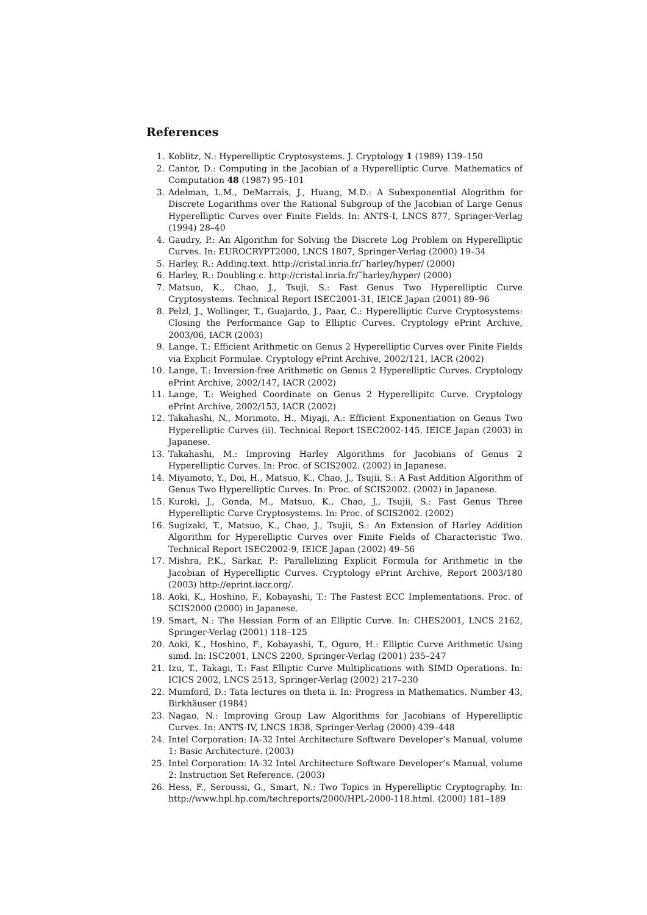References
1. Koblitz, N.: Hyperelliptic Cryptosystems. J. Cryptology 1 (1989) 139–150
2. Cantor, D.: Computing in the Jacobian of a Hyperelliptic Curve. Mathematics of Computation 48 (1987) 95–101
3. Adelman, L.M., DeMarrais, J., Huang, M.D.: A Subexponential Alogrithm for Discrete Logarithms over the Rational Subgroup of the Jacobian of Large Genus Hyperelliptic Curves over Finite Fields. In: ANTS-I, LNCS 877, Springer-Verlag (1994) 28–40
4. Gaudry, P.: An Algorithm for Solving the Discrete Log Problem on Hyperelliptic Curves. In: EUROCRYPT2000, LNCS 1807, Springer-Verlag (2000) 19–34
5. Harley, R.: Adding.text. http://cristal.inria.fr/˜harley/hyper/ (2000)
6. Harley, R.: Doubling.c. http://cristal.inria.fr/˜harley/hyper/ (2000)
7. Matsuo, K., Chao, J., Tsuji, S.: Fast Genus Two Hyperelliptic Curve Cryptosystems. Technical Report ISEC2001-31, IEICE Japan (2001) 89–96
8. Pelzl, J., Wollinger, T., Guajardo, J., Paar, C.: Hyperelliptic Curve Cryptosystems: Closing the Performance Gap to Elliptic Curves. Cryptology ePrint Archive, 2003/06, IACR (2003)
9. Lange, T.: Efficient Arithmetic on Genus 2 Hyperelliptic Curves over Finite Fields via Explicit Formulae. Cryptology ePrint Archive, 2002/121, IACR (2002)
10. Lange, T.: Inversion-free Arithmetic on Genus 2 Hyperelliptic Curves. Cryptology ePrint Archive, 2002/147, IACR (2002)
11. Lange, T.: Weighed Coordinate on Genus 2 Hyperellipitc Curve. Cryptology ePrint Archive, 2002/153, IACR (2002)
12. Takahashi, N., Morimoto, H., Miyaji, A.: Efficient Exponentiation on Genus Two Hyperelliptic Curves (ii). Technical Report ISEC2002-145, IEICE Japan (2003) in Japanese.
13. Takahashi, M.: Improving Harley Algorithms for Jacobians of Genus 2 Hyperelliptic Curves. In: Proc. of SCIS2002. (2002) in Japanese.
14. Miyamoto, Y., Doi, H., Matsuo, K., Chao, J., Tsujii, S.: A Fast Addition Algorithm of Genus Two Hyperelliptic Curves. In: Proc. of SCIS2002. (2002) in Japanese.
15. Kuroki, J., Gonda, M., Matsuo, K., Chao, J., Tsujii, S.: Fast Genus Three Hyperelliptic Curve Cryptosystems. In: Proc. of SCIS2002. (2002)
16. Sugizaki, T., Matsuo, K., Chao, J., Tsujii, S.: An Extension of Harley Addition Algorithm for Hyperelliptic Curves over Finite Fields of Characteristic Two. Technical Report ISEC2002-9, IEICE Japan (2002) 49–56
17. Mishra, P.K., Sarkar, P.: Parallelizing Explicit Formula for Arithmetic in the Jacobian of Hyperelliptic Curves. Cryptology ePrint Archive, Report 2003/180 (2003) http://eprint.iacr.org/.
18. Aoki, K., Hoshino, F., Kobayashi, T.: The Fastest ECC Implementations. Proc. of SCIS2000 (2000) in Japanese.
19. Smart, N.: The Hessian Form of an Elliptic Curve. In: CHES2001, LNCS 2162, Springer-Verlag (2001) 118–125
20. Aoki, K., Hoshino, F., Kobayashi, T., Oguro, H.: Elliptic Curve Arithmetic Using simd. In: ISC2001, LNCS 2200, Springer-Verlag (2001) 235–247
21. Izu, T., Takagi, T.: Fast Elliptic Curve Multiplications with SIMD Operations. In: ICICS 2002, LNCS 2513, Springer-Verlag (2002) 217–230
22. Mumford, D.: Tata lectures on theta ii. In: Progress in Mathematics. Number 43, Birkhäuser (1984)
23. Nagao, N.: Improving Group Law Algorithms for Jacobians of Hyperelliptic Curves. In: ANTS-IV, LNCS 1838, Springer-Verlag (2000) 439–448
24. Intel Corporation: IA-32 Intel Architecture Software Developer’s Manual, volume 1: Basic Architecture. (2003)
25. Intel Corporation: IA-32 Intel Architecture Software Developer’s Manual, volume 2: Instruction Set Reference. (2003)
26. Hess, F., Seroussi, G., Smart, N.: Two Topics in Hyperelliptic Cryptography. In: http://www.hpl.hp.com/techreports/2000/HPL-2000-118.html. (2000) 181–189